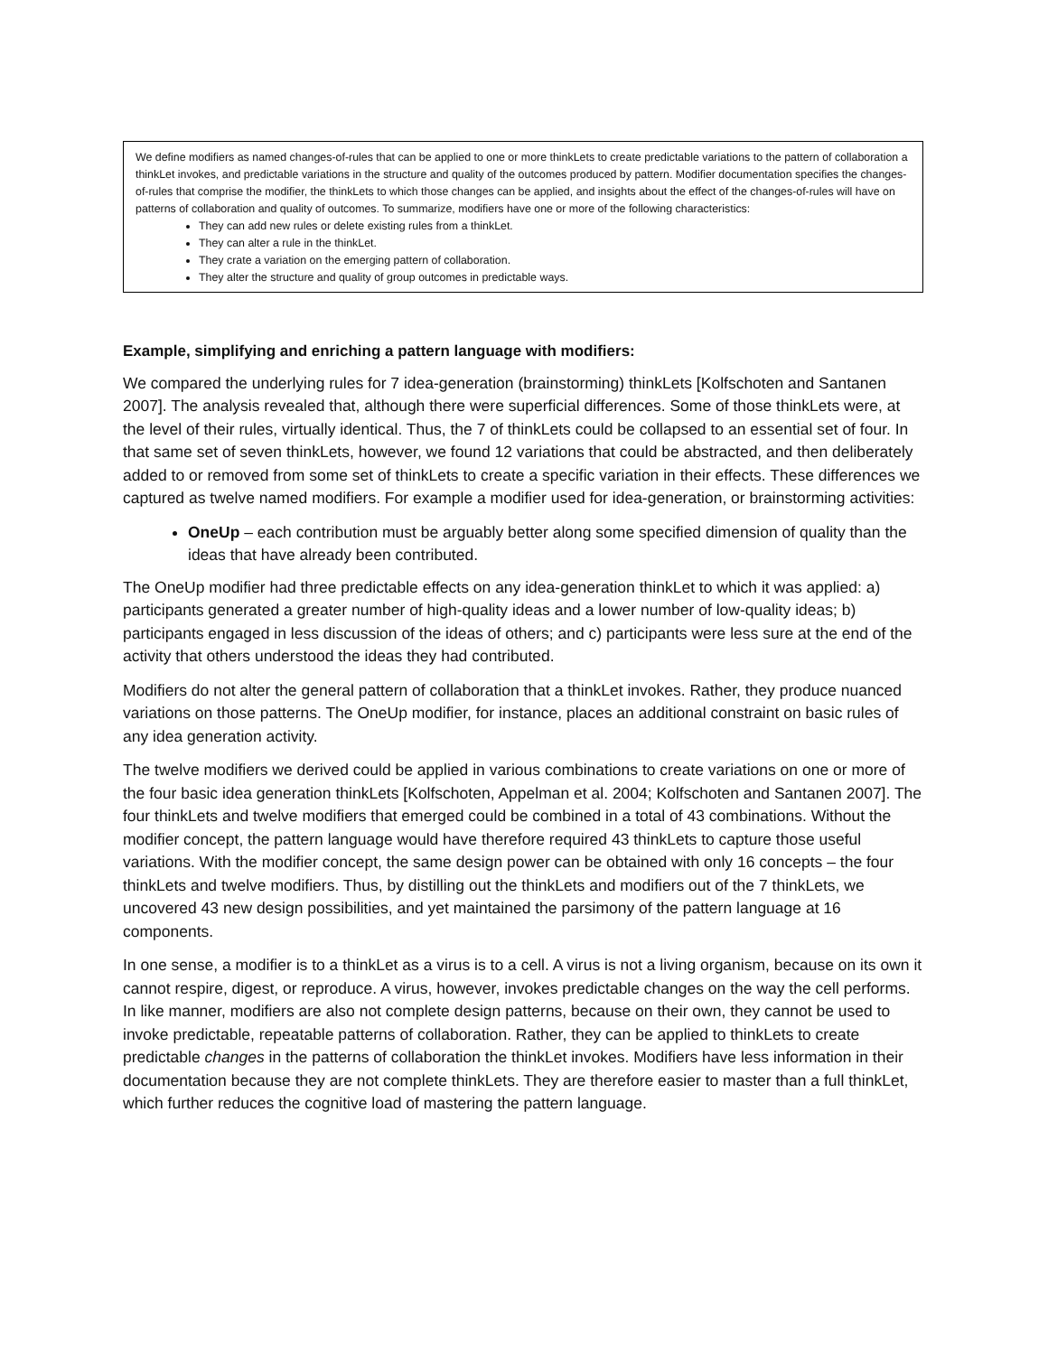We define modifiers as named changes-of-rules that can be applied to one or more thinkLets to create predictable variations to the pattern of collaboration a thinkLet invokes, and predictable variations in the structure and quality of the outcomes produced by pattern. Modifier documentation specifies the changes-of-rules that comprise the modifier, the thinkLets to which those changes can be applied, and insights about the effect of the changes-of-rules will have on patterns of collaboration and quality of outcomes. To summarize, modifiers have one or more of the following characteristics:
They can add new rules or delete existing rules from a thinkLet.
They can alter a rule in the thinkLet.
They crate a variation on the emerging pattern of collaboration.
They alter the structure and quality of group outcomes in predictable ways.
Example, simplifying and enriching a pattern language with modifiers:
We compared the underlying rules for 7 idea-generation (brainstorming) thinkLets [Kolfschoten and Santanen 2007]. The analysis revealed that, although there were superficial differences. Some of those thinkLets were, at the level of their rules, virtually identical. Thus, the 7 of thinkLets could be collapsed to an essential set of four. In that same set of seven thinkLets, however, we found 12 variations that could be abstracted, and then deliberately added to or removed from some set of thinkLets to create a specific variation in their effects. These differences we captured as twelve named modifiers. For example a modifier used for idea-generation, or brainstorming activities:
OneUp – each contribution must be arguably better along some specified dimension of quality than the ideas that have already been contributed.
The OneUp modifier had three predictable effects on any idea-generation thinkLet to which it was applied: a) participants generated a greater number of high-quality ideas and a lower number of low-quality ideas; b) participants engaged in less discussion of the ideas of others; and c) participants were less sure at the end of the activity that others understood the ideas they had contributed.
Modifiers do not alter the general pattern of collaboration that a thinkLet invokes. Rather, they produce nuanced variations on those patterns. The OneUp modifier, for instance, places an additional constraint on basic rules of any idea generation activity.
The twelve modifiers we derived could be applied in various combinations to create variations on one or more of the four basic idea generation thinkLets [Kolfschoten, Appelman et al. 2004; Kolfschoten and Santanen 2007]. The four thinkLets and twelve modifiers that emerged could be combined in a total of 43 combinations. Without the modifier concept, the pattern language would have therefore required 43 thinkLets to capture those useful variations. With the modifier concept, the same design power can be obtained with only 16 concepts – the four thinkLets and twelve modifiers. Thus, by distilling out the thinkLets and modifiers out of the 7 thinkLets, we uncovered 43 new design possibilities, and yet maintained the parsimony of the pattern language at 16 components.
In one sense, a modifier is to a thinkLet as a virus is to a cell. A virus is not a living organism, because on its own it cannot respire, digest, or reproduce. A virus, however, invokes predictable changes on the way the cell performs. In like manner, modifiers are also not complete design patterns, because on their own, they cannot be used to invoke predictable, repeatable patterns of collaboration. Rather, they can be applied to thinkLets to create predictable changes in the patterns of collaboration the thinkLet invokes. Modifiers have less information in their documentation because they are not complete thinkLets. They are therefore easier to master than a full thinkLet, which further reduces the cognitive load of mastering the pattern language.